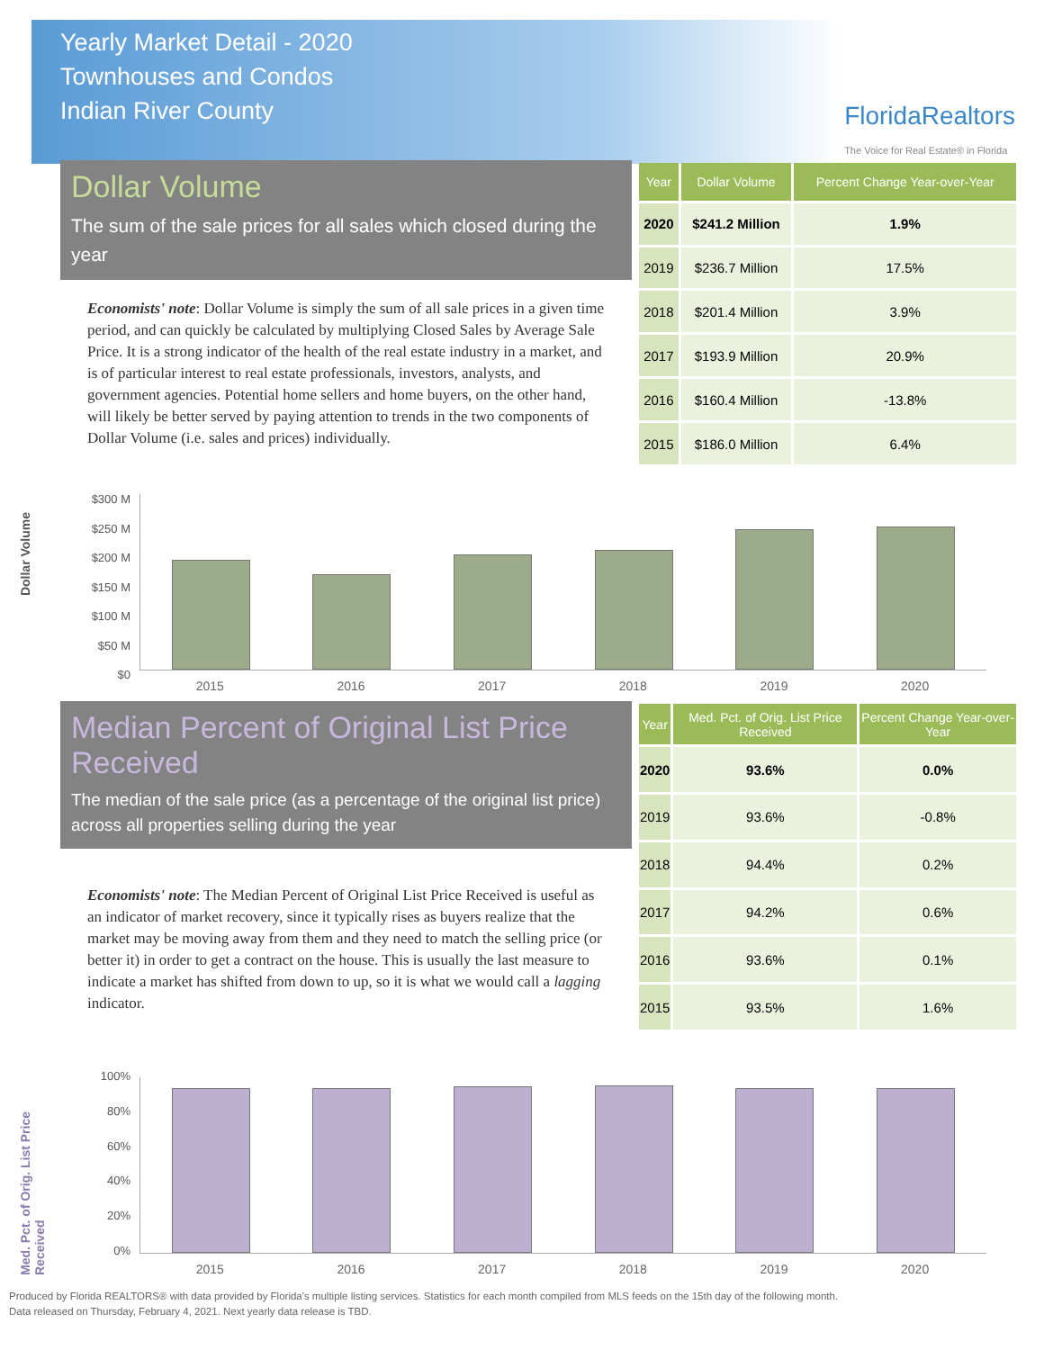Yearly Market Detail - 2020
Townhouses and Condos
Indian River County
FloridaRealtors
The Voice for Real Estate® in Florida
Dollar Volume
The sum of the sale prices for all sales which closed during the year
Economists' note: Dollar Volume is simply the sum of all sale prices in a given time period, and can quickly be calculated by multiplying Closed Sales by Average Sale Price. It is a strong indicator of the health of the real estate industry in a market, and is of particular interest to real estate professionals, investors, analysts, and government agencies. Potential home sellers and home buyers, on the other hand, will likely be better served by paying attention to trends in the two components of Dollar Volume (i.e. sales and prices) individually.
| Year | Dollar Volume | Percent Change Year-over-Year |
| --- | --- | --- |
| 2020 | $241.2 Million | 1.9% |
| 2019 | $236.7 Million | 17.5% |
| 2018 | $201.4 Million | 3.9% |
| 2017 | $193.9 Million | 20.9% |
| 2016 | $160.4 Million | -13.8% |
| 2015 | $186.0 Million | 6.4% |
Dollar Volume
$300 M
$250 M
$200 M
$150 M
$100 M
$50 M
$0
2015 2016 2017 2018 2019 2020
Median Percent of Original List Price Received
The median of the sale price (as a percentage of the original list price) across all properties selling during the year
Economists' note: The Median Percent of Original List Price Received is useful as an indicator of market recovery, since it typically rises as buyers realize that the market may be moving away from them and they need to match the selling price (or better it) in order to get a contract on the house. This is usually the last measure to indicate a market has shifted from down to up, so it is what we would call a lagging indicator.
| Year | Med. Pct. of Orig. List Price Received | Percent Change Year-over-Year |
| --- | --- | --- |
| 2020 | 93.6% | 0.0% |
| 2019 | 93.6% | -0.8% |
| 2018 | 94.4% | 0.2% |
| 2017 | 94.2% | 0.6% |
| 2016 | 93.6% | 0.1% |
| 2015 | 93.5% | 1.6% |
Med. Pct. of Orig. List Price Received
100%
80%
60%
40%
20%
0%
2015 2016 2017 2018 2019 2020
Produced by Florida REALTORS® with data provided by Florida's multiple listing services. Statistics for each month compiled from MLS feeds on the 15th day of the following month.
Data released on Thursday, February 4, 2021. Next yearly data release is TBD.